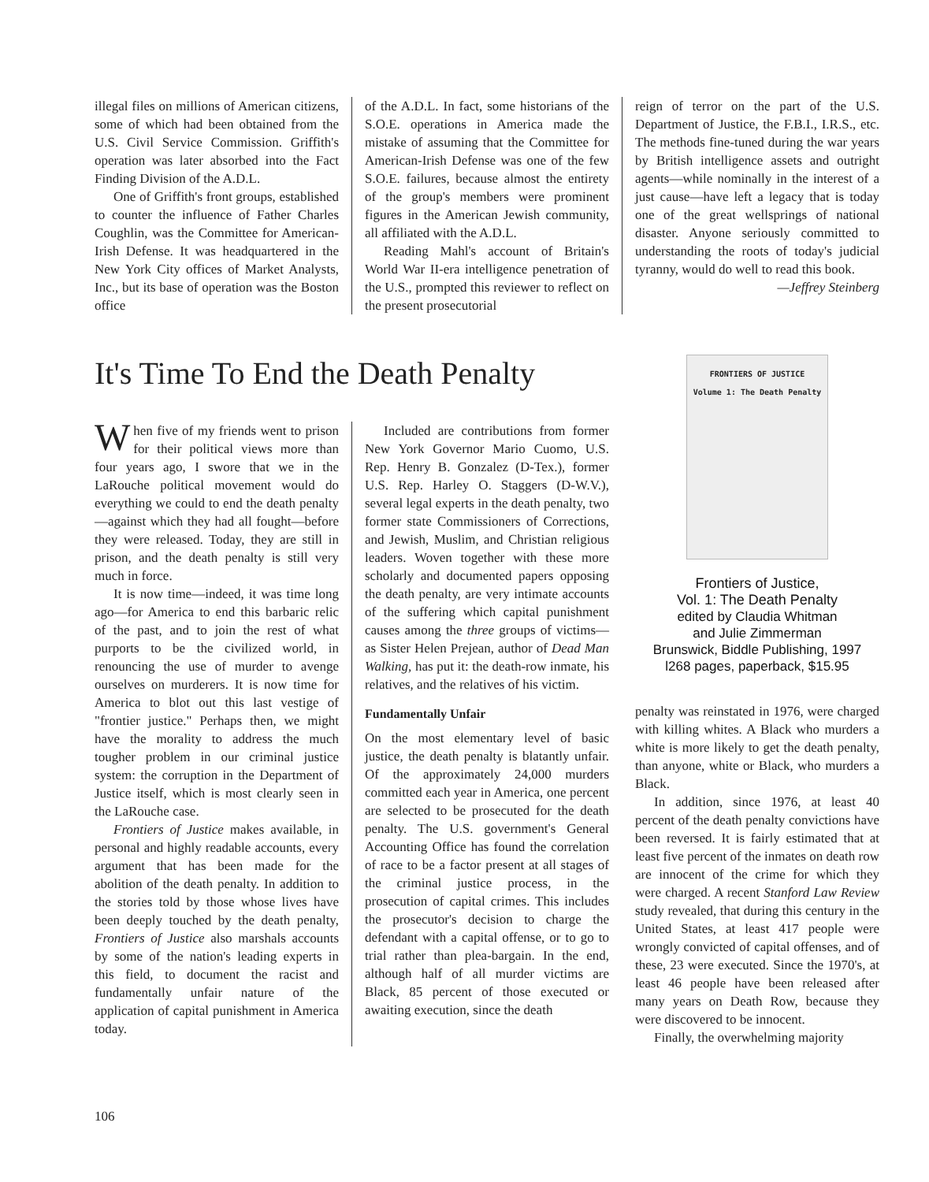illegal files on millions of American citizens, some of which had been obtained from the U.S. Civil Service Commission. Griffith's operation was later absorbed into the Fact Finding Division of the A.D.L.
One of Griffith's front groups, established to counter the influence of Father Charles Coughlin, was the Committee for American-Irish Defense. It was headquartered in the New York City offices of Market Analysts, Inc., but its base of operation was the Boston office
of the A.D.L. In fact, some historians of the S.O.E. operations in America made the mistake of assuming that the Committee for American-Irish Defense was one of the few S.O.E. failures, because almost the entirety of the group's members were prominent figures in the American Jewish community, all affiliated with the A.D.L.
Reading Mahl's account of Britain's World War II-era intelligence penetration of the U.S., prompted this reviewer to reflect on the present prosecutorial
reign of terror on the part of the U.S. Department of Justice, the F.B.I., I.R.S., etc. The methods fine-tuned during the war years by British intelligence assets and outright agents—while nominally in the interest of a just cause—have left a legacy that is today one of the great wellsprings of national disaster. Anyone seriously committed to understanding the roots of today's judicial tyranny, would do well to read this book.
—Jeffrey Steinberg
It's Time To End the Death Penalty
When five of my friends went to prison for their political views more than four years ago, I swore that we in the LaRouche political movement would do everything we could to end the death penalty—against which they had all fought—before they were released. Today, they are still in prison, and the death penalty is still very much in force.
It is now time—indeed, it was time long ago—for America to end this barbaric relic of the past, and to join the rest of what purports to be the civilized world, in renouncing the use of murder to avenge ourselves on murderers. It is now time for America to blot out this last vestige of "frontier justice." Perhaps then, we might have the morality to address the much tougher problem in our criminal justice system: the corruption in the Department of Justice itself, which is most clearly seen in the LaRouche case.
Frontiers of Justice makes available, in personal and highly readable accounts, every argument that has been made for the abolition of the death penalty. In addition to the stories told by those whose lives have been deeply touched by the death penalty, Frontiers of Justice also marshals accounts by some of the nation's leading experts in this field, to document the racist and fundamentally unfair nature of the application of capital punishment in America today.
Included are contributions from former New York Governor Mario Cuomo, U.S. Rep. Henry B. Gonzalez (D-Tex.), former U.S. Rep. Harley O. Staggers (D-W.V.), several legal experts in the death penalty, two former state Commissioners of Corrections, and Jewish, Muslim, and Christian religious leaders. Woven together with these more scholarly and documented papers opposing the death penalty, are very intimate accounts of the suffering which capital punishment causes among the three groups of victims—as Sister Helen Prejean, author of Dead Man Walking, has put it: the death-row inmate, his relatives, and the relatives of his victim.
Fundamentally Unfair
On the most elementary level of basic justice, the death penalty is blatantly unfair. Of the approximately 24,000 murders committed each year in America, one percent are selected to be prosecuted for the death penalty. The U.S. government's General Accounting Office has found the correlation of race to be a factor present at all stages of the criminal justice process, in the prosecution of capital crimes. This includes the prosecutor's decision to charge the defendant with a capital offense, or to go to trial rather than plea-bargain. In the end, although half of all murder victims are Black, 85 percent of those executed or awaiting execution, since the death
FRONTIERS OF JUSTICE
Volume 1: The Death Penalty
Frontiers of Justice,
Vol. 1: The Death Penalty
edited by Claudia Whitman
and Julie Zimmerman
Brunswick, Biddle Publishing, 1997
l268 pages, paperback, $15.95
penalty was reinstated in 1976, were charged with killing whites. A Black who murders a white is more likely to get the death penalty, than anyone, white or Black, who murders a Black.
In addition, since 1976, at least 40 percent of the death penalty convictions have been reversed. It is fairly estimated that at least five percent of the inmates on death row are innocent of the crime for which they were charged. A recent Stanford Law Review study revealed, that during this century in the United States, at least 417 people were wrongly convicted of capital offenses, and of these, 23 were executed. Since the 1970's, at least 46 people have been released after many years on Death Row, because they were discovered to be innocent.
Finally, the overwhelming majority
106